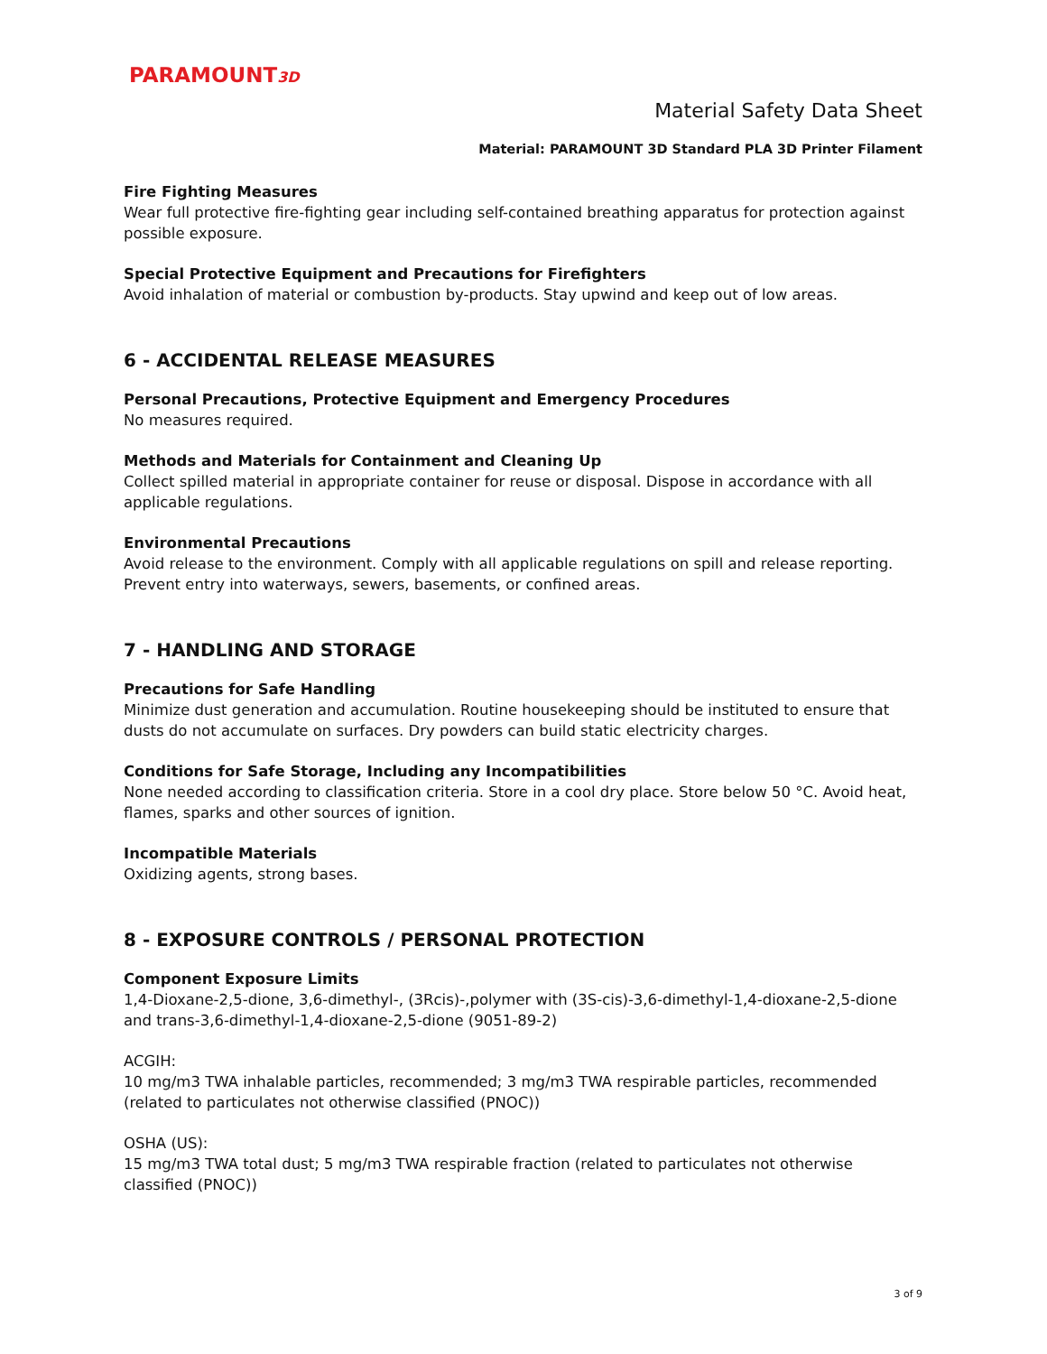PARAMOUNT3D
Material Safety Data Sheet
Material: PARAMOUNT 3D Standard PLA 3D Printer Filament
Fire Fighting Measures
Wear full protective fire-fighting gear including self-contained breathing apparatus for protection against possible exposure.
Special Protective Equipment and Precautions for Firefighters
Avoid inhalation of material or combustion by-products. Stay upwind and keep out of low areas.
6 - ACCIDENTAL RELEASE MEASURES
Personal Precautions, Protective Equipment and Emergency Procedures
No measures required.
Methods and Materials for Containment and Cleaning Up
Collect spilled material in appropriate container for reuse or disposal. Dispose in accordance with all applicable regulations.
Environmental Precautions
Avoid release to the environment. Comply with all applicable regulations on spill and release reporting. Prevent entry into waterways, sewers, basements, or confined areas.
7 - HANDLING AND STORAGE
Precautions for Safe Handling
Minimize dust generation and accumulation. Routine housekeeping should be instituted to ensure that dusts do not accumulate on surfaces. Dry powders can build static electricity charges.
Conditions for Safe Storage, Including any Incompatibilities
None needed according to classification criteria. Store in a cool dry place. Store below 50 °C. Avoid heat, flames, sparks and other sources of ignition.
Incompatible Materials
Oxidizing agents, strong bases.
8 - EXPOSURE CONTROLS / PERSONAL PROTECTION
Component Exposure Limits
1,4-Dioxane-2,5-dione, 3,6-dimethyl-, (3Rcis)-,polymer with (3S-cis)-3,6-dimethyl-1,4-dioxane-2,5-dione and trans-3,6-dimethyl-1,4-dioxane-2,5-dione (9051-89-2)
ACGIH:
10 mg/m3 TWA inhalable particles, recommended; 3 mg/m3 TWA respirable particles, recommended (related to particulates not otherwise classified (PNOC))
OSHA (US):
15 mg/m3 TWA total dust; 5 mg/m3 TWA respirable fraction (related to particulates not otherwise classified (PNOC))
3 of 9